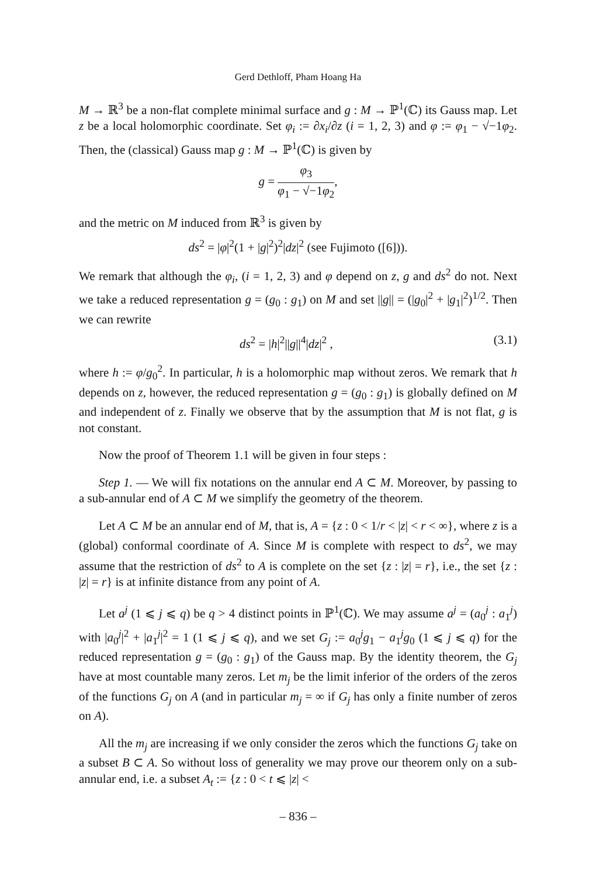Gerd Dethloff, Pham Hoang Ha
M → ℝ<sup>3</sup> be a non-flat complete minimal surface and g : M → ℙ<sup>1</sup>(ℂ) its Gauss map. Let z be a local holomorphic coordinate. Set φ<sub>i</sub> := ∂x<sub>i</sub>/∂z (i = 1, 2, 3) and φ := φ<sub>1</sub> − √−1φ<sub>2</sub>. Then, the (classical) Gauss map g : M → ℙ<sup>1</sup>(ℂ) is given by
g = φ<sub>3</sub> φ<sub>1</sub> − √−1φ<sub>2</sub>,
and the metric on M induced from ℝ<sup>3</sup> is given by
ds<sup>2</sup> = |φ|<sup>2</sup>(1 + |g|<sup>2</sup>)<sup>2</sup>|dz|<sup>2</sup> (see Fujimoto ([6])).
We remark that although the φ<sub>i</sub>, (i = 1, 2, 3) and φ depend on z, g and ds<sup>2</sup> do not. Next we take a reduced representation g = (g<sub>0</sub> : g<sub>1</sub>) on M and set ||g|| = (|g<sub>0</sub>|<sup>2</sup> + |g<sub>1</sub>|<sup>2</sup>)<sup>1/2</sup>. Then we can rewrite
ds<sup>2</sup> = |h|<sup>2</sup>||g||<sup>4</sup>|dz|<sup>2</sup> , (3.1)
where h := φ/g<sub>0</sub><sup>2</sup>. In particular, h is a holomorphic map without zeros. We remark that h depends on z, however, the reduced representation g = (g<sub>0</sub> : g<sub>1</sub>) is globally defined on M and independent of z. Finally we observe that by the assumption that M is not flat, g is not constant.
Now the proof of Theorem 1.1 will be given in four steps :
Step 1. — We will fix notations on the annular end A ⊂ M. Moreover, by passing to a sub-annular end of A ⊂ M we simplify the geometry of the theorem.
Let A ⊂ M be an annular end of M, that is, A = {z : 0 < 1/r < |z| < r < ∞}, where z is a (global) conformal coordinate of A. Since M is complete with respect to ds<sup>2</sup>, we may assume that the restriction of ds<sup>2</sup> to A is complete on the set {z : |z| = r}, i.e., the set {z : |z| = r} is at infinite distance from any point of A.
Let a<sup>j</sup> (1 ⩽ j ⩽ q) be q > 4 distinct points in ℙ<sup>1</sup>(ℂ). We may assume a<sup>j</sup> = (a<sub>0</sub><sup>j</sup> : a<sub>1</sub><sup>j</sup>) with |a<sub>0</sub><sup>j</sup>|<sup>2</sup> + |a<sub>1</sub><sup>j</sup>|<sup>2</sup> = 1 (1 ⩽ j ⩽ q), and we set G<sub>j</sub> := a<sub>0</sub><sup>j</sup>g<sub>1</sub> − a<sub>1</sub><sup>j</sup>g<sub>0</sub> (1 ⩽ j ⩽ q) for the reduced representation g = (g<sub>0</sub> : g<sub>1</sub>) of the Gauss map. By the identity theorem, the G<sub>j</sub> have at most countable many zeros. Let m<sub>j</sub> be the limit inferior of the orders of the zeros of the functions G<sub>j</sub> on A (and in particular m<sub>j</sub> = ∞ if G<sub>j</sub> has only a finite number of zeros on A).
All the m<sub>j</sub> are increasing if we only consider the zeros which the functions G<sub>j</sub> take on a subset B ⊂ A. So without loss of generality we may prove our theorem only on a sub-annular end, i.e. a subset A<sub>t</sub> := {z : 0 < t ⩽ |z| <
– 836 –